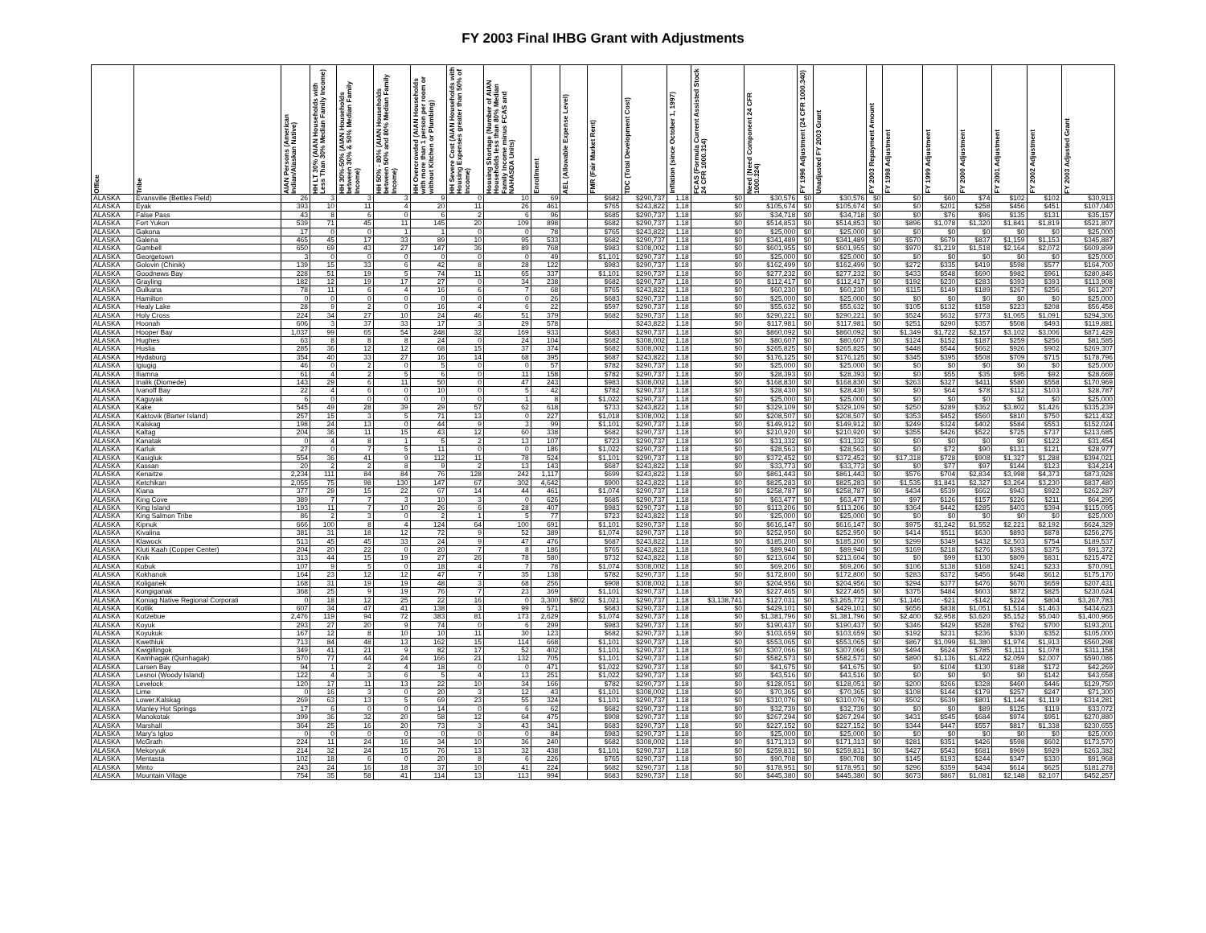FY 2003 Final IHBG Grant with Adjustments
| Office | Tribe | AIAN Persons (American Indian/Alaskan Native) | HH LT 30% (AIAN Households with Less Than 30% Median Family Income) | HH 30%-50% (AIAN Households between 30% & 50% Median Family Income) | HH 50% - 80% (AIAN Households between 50% and 80% Median Family Income) | HH Overcrowded (AIAN Households with more than 1 person per room or without Kitchen or Plumbing) | HH Severe Cost (AIAN Households with Housing Expenses greater than 50% of Income) | Housing Shortage (Number of AIAN Households less than 80% Median Family Income minus FCAS and NAHASDA Units) | Enrollment | AEL (Allowable Expense Level) | FMR (Fair Market Rent) | TDC (Total Development Cost) | Inflation (since October 1, 1997) | FCAS (Formula Current Assisted Stock 24 CFR 1000.314) | Need (Need Component 24 CFR 1000.324) | FY 1996 Adjustment (24 CFR 1000.340) | Unadjusted FY 2003 Grant | FY 2003 Repayment Amount | FY 1998 Adjustment | FY 1999 Adjustment | FY 2000 Adjustment | FY 2001 Adjustment | FY 2002 Adjustment | FY 2003 Adjusted Grant |
| --- | --- | --- | --- | --- | --- | --- | --- | --- | --- | --- | --- | --- | --- | --- | --- | --- | --- | --- | --- | --- | --- | --- | --- | --- |
| ALASKA | Evansville (Bettles Field) | 26 | 3 | 3 | 3 | 9 | 0 | 10 | 69 | | $682 | $290,737 | 1.18 | $0 | $30,576 | $0 | $30,576 | $0 | $0 | $60 | $74 | $102 | $102 | $30,913 |
| ALASKA | Eyak | 393 | 10 | 11 | 4 | 20 | 11 | 26 | 461 | | $765 | $243,822 | 1.18 | $0 | $105,674 | $0 | $105,674 | $0 | $0 | $201 | $258 | $456 | $451 | $107,040 |
| ALASKA | False Pass | 43 | 8 | 6 | 0 | 6 | 2 | 6 | 96 | | $685 | $290,737 | 1.18 | $0 | $34,718 | $0 | $34,718 | $0 | $0 | $76 | $96 | $135 | $131 | $35,157 |
| ALASKA | Fort Yukon | 539 | 71 | 45 | 11 | 145 | 20 | 109 | 898 | | $682 | $290,737 | 1.18 | $0 | $514,853 | $0 | $514,853 | $0 | $896 | $1,078 | $1,320 | $1,841 | $1,819 | $521,807 |
| ALASKA | Gakona | 17 | 0 | 0 | 1 | 1 | 0 | 0 | 78 | | $765 | $243,822 | 1.18 | $0 | $25,000 | $0 | $25,000 | $0 | $0 | $0 | $0 | $0 | $0 | $25,000 |
| ALASKA | Galena | 465 | 45 | 17 | 33 | 89 | 10 | 95 | 533 | | $682 | $290,737 | 1.18 | $0 | $341,489 | $0 | $341,489 | $0 | $570 | $679 | $837 | $1,159 | $1,153 | $345,887 |
| ALASKA | Gambell | 650 | 69 | 43 | 27 | 147 | 36 | 89 | 768 | | $983 | $308,002 | 1.18 | $0 | $601,955 | $0 | $601,955 | $0 | $970 | $1,219 | $1,518 | $2,164 | $2,072 | $609,899 |
| ALASKA | Georgetown | 3 | 0 | 0 | 0 | 0 | 0 | 0 | 49 | | $1,101 | $290,737 | 1.18 | $0 | $25,000 | $0 | $25,000 | $0 | $0 | $0 | $0 | $0 | $0 | $25,000 |
| ALASKA | Golovin (Chinik) | 139 | 15 | 33 | 6 | 42 | 8 | 28 | 122 | | $983 | $290,737 | 1.18 | $0 | $162,499 | $0 | $162,499 | $0 | $272 | $335 | $419 | $598 | $577 | $164,700 |
| ALASKA | Goodnews Bay | 228 | 51 | 19 | 5 | 74 | 11 | 65 | 337 | | $1,101 | $290,737 | 1.18 | $0 | $277,232 | $0 | $277,232 | $0 | $433 | $548 | $690 | $982 | $961 | $280,846 |
| ALASKA | Grayling | 182 | 12 | 19 | 17 | 27 | 0 | 34 | 238 | | $682 | $290,737 | 1.18 | $0 | $112,417 | $0 | $112,417 | $0 | $192 | $230 | $283 | $393 | $393 | $113,908 |
| ALASKA | Gulkana | 78 | 11 | 6 | 4 | 16 | 6 | 7 | 68 | | $765 | $243,822 | 1.18 | $0 | $60,230 | $0 | $60,230 | $0 | $115 | $149 | $189 | $267 | $256 | $61,207 |
| ALASKA | Hamilton | 0 | 0 | 0 | 0 | 0 | 0 | 0 | 26 | | $683 | $290,737 | 1.18 | $0 | $25,000 | $0 | $25,000 | $0 | $0 | $0 | $0 | $0 | $0 | $25,000 |
| ALASKA | Healy Lake | 28 | 9 | 2 | 0 | 16 | 4 | 6 | 22 | | $597 | $290,737 | 1.18 | $0 | $55,632 | $0 | $55,632 | $0 | $105 | $132 | $158 | $223 | $208 | $56,458 |
| ALASKA | Holy Cross | 224 | 34 | 27 | 10 | 24 | 46 | 51 | 379 | | $682 | $290,737 | 1.18 | $0 | $290,221 | $0 | $290,221 | $0 | $524 | $632 | $773 | $1,065 | $1,091 | $294,306 |
| ALASKA | Hoonah | 606 | 3 | 37 | 33 | 17 | 3 | 29 | 578 | | | $243,822 | 1.18 | $0 | $117,981 | $0 | $117,981 | $0 | $251 | $290 | $357 | $508 | $493 | $119,881 |
| ALASKA | Hooper Bay | 1,037 | 99 | 65 | 54 | 248 | 32 | 169 | 933 | | $683 | $290,737 | 1.18 | $0 | $860,092 | $0 | $860,092 | $0 | $1,349 | $1,722 | $2,157 | $3,102 | $3,006 | $871,429 |
| ALASKA | Hughes | 63 | 8 | 8 | 8 | 24 | 0 | 24 | 104 | | $682 | $308,002 | 1.18 | $0 | $80,607 | $0 | $80,607 | $0 | $124 | $152 | $187 | $259 | $256 | $81,585 |
| ALASKA | Huslia | 285 | 36 | 12 | 12 | 68 | 15 | 37 | 374 | | $682 | $308,002 | 1.18 | $0 | $265,825 | $0 | $265,825 | $0 | $448 | $544 | $662 | $926 | $902 | $269,307 |
| ALASKA | Hydaburg | 354 | 40 | 33 | 27 | 16 | 14 | 68 | 395 | | $687 | $243,822 | 1.18 | $0 | $176,125 | $0 | $176,125 | $0 | $345 | $395 | $508 | $709 | $715 | $178,796 |
| ALASKA | Igiugig | 46 | 0 | 2 | 0 | 5 | 0 | 0 | 57 | | $782 | $290,737 | 1.18 | $0 | $25,000 | $0 | $25,000 | $0 | $0 | $0 | $0 | $0 | $0 | $25,000 |
| ALASKA | Iliamna | 61 | 4 | 2 | 5 | 6 | 0 | 11 | 158 | | $782 | $290,737 | 1.18 | $0 | $28,393 | $0 | $28,393 | $0 | $0 | $55 | $35 | $95 | $92 | $28,669 |
| ALASKA | Inalik (Diomede) | 143 | 29 | 6 | 11 | 50 | 0 | 47 | 243 | | $983 | $308,002 | 1.18 | $0 | $168,830 | $0 | $168,830 | $0 | $263 | $327 | $411 | $580 | $558 | $170,969 |
| ALASKA | Ivanoff Bay | 22 | 4 | 6 | 0 | 10 | 0 | 5 | 42 | | $782 | $290,737 | 1.18 | $0 | $28,430 | $0 | $28,430 | $0 | $0 | $64 | $78 | $112 | $103 | $28,787 |
| ALASKA | Kaguyak | 6 | 0 | 0 | 0 | 0 | 0 | 1 | 8 | | $1,022 | $290,737 | 1.18 | $0 | $25,000 | $0 | $25,000 | $0 | $0 | $0 | $0 | $0 | $0 | $25,000 |
| ALASKA | Kake | 545 | 49 | 28 | 39 | 29 | 57 | 62 | 618 | | $733 | $243,822 | 1.18 | $0 | $329,109 | $0 | $329,109 | $0 | $250 | $289 | $362 | $3,802 | $1,426 | $335,239 |
| ALASKA | Kaktovik (Barter Island) | 257 | 15 | 3 | 5 | 71 | 13 | 0 | 227 | | $1,018 | $308,002 | 1.18 | $0 | $208,507 | $0 | $208,507 | $0 | $353 | $452 | $560 | $810 | $750 | $211,432 |
| ALASKA | Kalskag | 198 | 24 | 13 | 0 | 44 | 9 | 3 | 99 | | $1,101 | $290,737 | 1.18 | $0 | $149,912 | $0 | $149,912 | $0 | $249 | $324 | $402 | $584 | $553 | $152,024 |
| ALASKA | Kaltag | 204 | 36 | 11 | 15 | 43 | 12 | 60 | 338 | | $682 | $290,737 | 1.18 | $0 | $210,920 | $0 | $210,920 | $0 | $355 | $426 | $522 | $725 | $737 | $213,685 |
| ALASKA | Kanatak | 0 | 4 | 8 | 1 | 5 | 2 | 13 | 107 | | $723 | $290,737 | 1.18 | $0 | $31,332 | $0 | $31,332 | $0 | $0 | $0 | $0 | $0 | $122 | $31,454 |
| ALASKA | Karluk | 27 | 0 | 7 | 5 | 11 | 0 | 0 | 186 | | $1,022 | $290,737 | 1.18 | $0 | $28,563 | $0 | $28,563 | $0 | $0 | $72 | $90 | $131 | $121 | $28,977 |
| ALASKA | Kasigluk | 554 | 36 | 41 | 9 | 112 | 11 | 78 | 524 | | $1,101 | $290,737 | 1.18 | $0 | $372,452 | $0 | $372,452 | $0 | $17,318 | $728 | $908 | $1,327 | $1,288 | $394,021 |
| ALASKA | Kassan | 20 | 2 | 2 | 8 | 9 | 2 | 13 | 143 | | $687 | $243,822 | 1.18 | $0 | $33,773 | $0 | $33,773 | $0 | $0 | $77 | $97 | $144 | $123 | $34,214 |
| ALASKA | Kenaitze | 2,234 | 111 | 84 | 84 | 76 | 128 | 242 | 1,117 | | $699 | $243,822 | 1.18 | $0 | $861,443 | $0 | $861,443 | $0 | $576 | $704 | $2,834 | $3,998 | $4,373 | $873,928 |
| ALASKA | Ketchikan | 2,055 | 75 | 98 | 130 | 147 | 67 | 302 | 4,642 | | $900 | $243,822 | 1.18 | $0 | $825,283 | $0 | $825,283 | $0 | $1,535 | $1,841 | $2,327 | $3,264 | $3,230 | $837,480 |
| ALASKA | Kiana | 377 | 29 | 15 | 22 | 67 | 14 | 44 | 461 | | $1,074 | $290,737 | 1.18 | $0 | $258,787 | $0 | $258,787 | $0 | $434 | $539 | $662 | $943 | $922 | $262,287 |
| ALASKA | King Cove | 389 | 7 | 7 | 3 | 10 | 3 | 0 | 626 | | $685 | $290,737 | 1.18 | $0 | $63,477 | $0 | $63,477 | $0 | $97 | $126 | $157 | $226 | $211 | $64,295 |
| ALASKA | King Island | 193 | 11 | 7 | 10 | 26 | 6 | 28 | 407 | | $983 | $290,737 | 1.18 | $0 | $113,206 | $0 | $113,206 | $0 | $364 | $442 | $285 | $403 | $394 | $115,095 |
| ALASKA | King Salmon Tribe | 86 | 2 | 3 | 0 | 2 | 1 | 5 | 77 | | $723 | $243,822 | 1.18 | $0 | $25,000 | $0 | $25,000 | $0 | $0 | $0 | $0 | $0 | $0 | $25,000 |
| ALASKA | Kipnuk | 666 | 100 | 8 | 4 | 124 | 64 | 100 | 691 | | $1,101 | $290,737 | 1.18 | $0 | $616,147 | $0 | $616,147 | $0 | $975 | $1,242 | $1,552 | $2,221 | $2,192 | $624,329 |
| ALASKA | Kivalina | 381 | 31 | 18 | 12 | 72 | 9 | 52 | 389 | | $1,074 | $290,737 | 1.18 | $0 | $252,950 | $0 | $252,950 | $0 | $414 | $511 | $630 | $893 | $878 | $256,276 |
| ALASKA | Klawock | 513 | 45 | 45 | 33 | 24 | 9 | 47 | 476 | | $687 | $243,822 | 1.18 | $0 | $185,200 | $0 | $185,200 | $0 | $299 | $349 | $432 | $2,503 | $754 | $189,537 |
| ALASKA | Kluti Kaah (Copper Center) | 204 | 20 | 22 | 0 | 20 | 7 | 8 | 186 | | $765 | $243,822 | 1.18 | $0 | $89,940 | $0 | $89,940 | $0 | $169 | $218 | $276 | $393 | $375 | $91,372 |
| ALASKA | Knik | 313 | 44 | 15 | 19 | 27 | 26 | 78 | 580 | | $732 | $243,822 | 1.18 | $0 | $213,604 | $0 | $213,604 | $0 | $0 | $99 | $130 | $809 | $831 | $215,472 |
| ALASKA | Kobuk | 107 | 9 | 5 | 0 | 18 | 4 | 7 | 78 | | $1,074 | $308,002 | 1.18 | $0 | $69,206 | $0 | $69,206 | $0 | $106 | $138 | $168 | $241 | $233 | $70,091 |
| ALASKA | Kokhanok | 164 | 23 | 12 | 12 | 47 | 7 | 35 | 138 | | $782 | $290,737 | 1.18 | $0 | $172,800 | $0 | $172,800 | $0 | $283 | $372 | $456 | $648 | $612 | $175,170 |
| ALASKA | Koliganek | 168 | 31 | 19 | 19 | 48 | 3 | 68 | 256 | | $908 | $308,002 | 1.18 | $0 | $204,956 | $0 | $204,956 | $0 | $294 | $377 | $476 | $670 | $659 | $207,431 |
| ALASKA | Kongiganak | 368 | 25 | 9 | 19 | 76 | 7 | 23 | 369 | | $1,101 | $290,737 | 1.18 | $0 | $227,465 | $0 | $227,465 | $0 | $375 | $484 | $603 | $872 | $825 | $230,624 |
| ALASKA | Koniag Native Regional Corporati | 0 | 18 | 12 | 25 | 22 | 16 | 0 | 3,300 | $802 | $1,021 | $290,737 | 1.18 | $3,138,741 | $127,031 | $0 | $3,265,772 | $0 | $1,146 | -$21 | -$142 | $224 | $804 | $3,267,783 |
| ALASKA | Kotlik | 607 | 34 | 47 | 41 | 138 | 3 | 99 | 571 | | $683 | $290,737 | 1.18 | $0 | $429,101 | $0 | $429,101 | $0 | $656 | $838 | $1,051 | $1,514 | $1,463 | $434,623 |
| ALASKA | Kotzebue | 2,476 | 119 | 94 | 72 | 383 | 81 | 173 | 2,629 | | $1,074 | $290,737 | 1.18 | $0 | $1,381,796 | $0 | $1,381,796 | $0 | $2,400 | $2,958 | $3,620 | $5,152 | $5,040 | $1,400,966 |
| ALASKA | Koyuk | 293 | 27 | 20 | 9 | 74 | 0 | 6 | 299 | | $983 | $290,737 | 1.18 | $0 | $190,437 | $0 | $190,437 | $0 | $346 | $429 | $528 | $762 | $700 | $193,201 |
| ALASKA | Koyukuk | 167 | 12 | 8 | 10 | 10 | 11 | 30 | 123 | | $682 | $290,737 | 1.18 | $0 | $103,659 | $0 | $103,659 | $0 | $192 | $231 | $236 | $330 | $352 | $105,000 |
| ALASKA | Kwethluk | 713 | 84 | 48 | 13 | 162 | 15 | 114 | 668 | | $1,101 | $290,737 | 1.18 | $0 | $553,065 | $0 | $553,065 | $0 | $867 | $1,099 | $1,380 | $1,974 | $1,913 | $560,298 |
| ALASKA | Kwigillingok | 349 | 41 | 21 | 9 | 82 | 17 | 52 | 402 | | $1,101 | $290,737 | 1.18 | $0 | $307,066 | $0 | $307,066 | $0 | $494 | $624 | $785 | $1,111 | $1,078 | $311,158 |
| ALASKA | Kwinhagak (Quinhagak) | 570 | 77 | 44 | 24 | 166 | 21 | 132 | 705 | | $1,101 | $290,737 | 1.18 | $0 | $582,573 | $0 | $582,573 | $0 | $890 | $1,136 | $1,422 | $2,059 | $2,007 | $590,086 |
| ALASKA | Larsen Bay | 94 | 1 | 2 | 4 | 18 | 0 | 0 | 471 | | $1,022 | $290,737 | 1.18 | $0 | $41,675 | $0 | $41,675 | $0 | $0 | $104 | $130 | $188 | $172 | $42,269 |
| ALASKA | Lesnoi (Woody Island) | 122 | 4 | 3 | 6 | 5 | 4 | 13 | 251 | | $1,022 | $290,737 | 1.18 | $0 | $43,516 | $0 | $43,516 | $0 | $0 | $0 | $0 | $0 | $142 | $43,658 |
| ALASKA | Levelock | 120 | 17 | 11 | 13 | 22 | 10 | 34 | 166 | | $782 | $290,737 | 1.18 | $0 | $128,051 | $0 | $128,051 | $0 | $200 | $266 | $328 | $460 | $446 | $129,750 |
| ALASKA | Lime | 0 | 16 | 3 | 0 | 20 | 3 | 12 | 43 | | $1,101 | $308,002 | 1.18 | $0 | $70,365 | $0 | $70,365 | $0 | $108 | $144 | $179 | $257 | $247 | $71,300 |
| ALASKA | Lower.Kalskag | 269 | 63 | 13 | 5 | 69 | 23 | 55 | 324 | | $1,101 | $290,737 | 1.18 | $0 | $310,076 | $0 | $310,076 | $0 | $502 | $639 | $801 | $1,144 | $1,119 | $314,281 |
| ALASKA | Manley Hot Springs | 17 | 6 | 0 | 0 | 14 | 0 | 6 | 62 | | $682 | $290,737 | 1.18 | $0 | $32,739 | $0 | $32,739 | $0 | $0 | $0 | $89 | $125 | $119 | $33,072 |
| ALASKA | Manokotak | 399 | 36 | 32 | 20 | 58 | 12 | 64 | 475 | | $908 | $290,737 | 1.18 | $0 | $267,294 | $0 | $267,294 | $0 | $431 | $545 | $684 | $974 | $951 | $270,880 |
| ALASKA | Marshall | 364 | 25 | 16 | 20 | 73 | 3 | 43 | 341 | | $683 | $290,737 | 1.18 | $0 | $227,152 | $0 | $227,152 | $0 | $344 | $447 | $557 | $817 | $1,338 | $230,655 |
| ALASKA | Mary's Igloo | 0 | 0 | 0 | 0 | 0 | 0 | 0 | 84 | | $983 | $290,737 | 1.18 | $0 | $25,000 | $0 | $25,000 | $0 | $0 | $0 | $0 | $0 | $0 | $25,000 |
| ALASKA | McGrath | 224 | 11 | 24 | 16 | 34 | 10 | 36 | 240 | | $682 | $308,002 | 1.18 | $0 | $171,313 | $0 | $171,313 | $0 | $281 | $351 | $426 | $598 | $602 | $173,570 |
| ALASKA | Mekoryuk | 214 | 32 | 24 | 15 | 76 | 13 | 32 | 438 | | $1,101 | $290,737 | 1.18 | $0 | $259,831 | $0 | $259,831 | $0 | $427 | $543 | $681 | $969 | $929 | $263,382 |
| ALASKA | Mentasta | 102 | 18 | 6 | 0 | 20 | 8 | 6 | 226 | | $765 | $290,737 | 1.18 | $0 | $90,708 | $0 | $90,708 | $0 | $145 | $193 | $244 | $347 | $330 | $91,968 |
| ALASKA | Minto | 243 | 24 | 16 | 18 | 37 | 10 | 41 | 224 | | $682 | $290,737 | 1.18 | $0 | $178,951 | $0 | $178,951 | $0 | $296 | $359 | $434 | $614 | $625 | $181,278 |
| ALASKA | Mountain Village | 754 | 35 | 58 | 41 | 114 | 13 | 113 | 994 | | $683 | $290,737 | 1.18 | $0 | $445,380 | $0 | $445,380 | $0 | $673 | $867 | $1,081 | $2,148 | $2,107 | $452,257 |